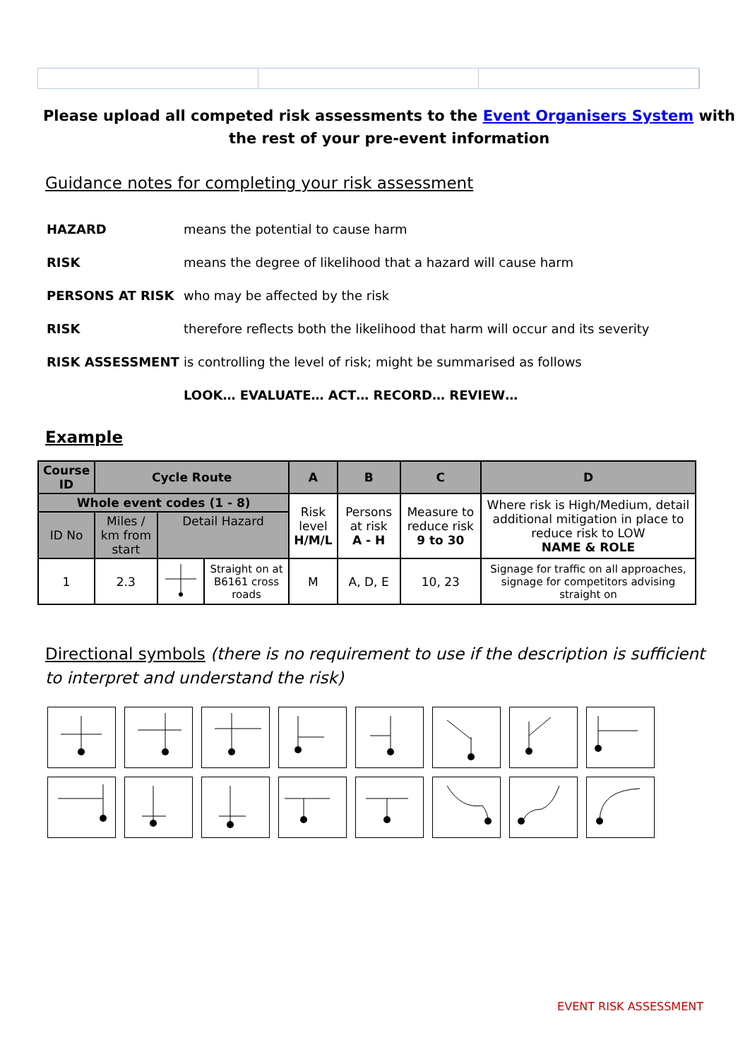Please upload all competed risk assessments to the Event Organisers System with the rest of your pre-event information
Guidance notes for completing your risk assessment
| HAZARD | means the potential to cause harm |
| RISK | means the degree of likelihood that a hazard will cause harm |
| PERSONS AT RISK | who may be affected by the risk |
| RISK | therefore reflects both the likelihood that harm will occur and its severity |
| RISK ASSESSMENT | is controlling the level of risk; might be summarised as follows |
| | LOOK… EVALUATE… ACT… RECORD… REVIEW… |
Example
| Course ID | Cycle Route | | | A | B | C | D |
| --- | --- | --- | --- | --- | --- | --- | --- |
| Whole event codes (1 - 8) | | | | Risk level H/M/L | Persons at risk A - H | Measure to reduce risk 9 to 30 | Where risk is High/Medium, detail additional mitigation in place to reduce risk to LOW NAME & ROLE |
| ID No | Miles / km from start | Detail Hazard | | | | | |
| 1 | 2.3 | | Straight on at B6161 cross roads | M | A, D, E | 10, 23 | Signage for traffic on all approaches, signage for competitors advising straight on |
Directional symbols (there is no requirement to use if the description is sufficient to interpret and understand the risk)
EVENT RISK ASSESSMENT